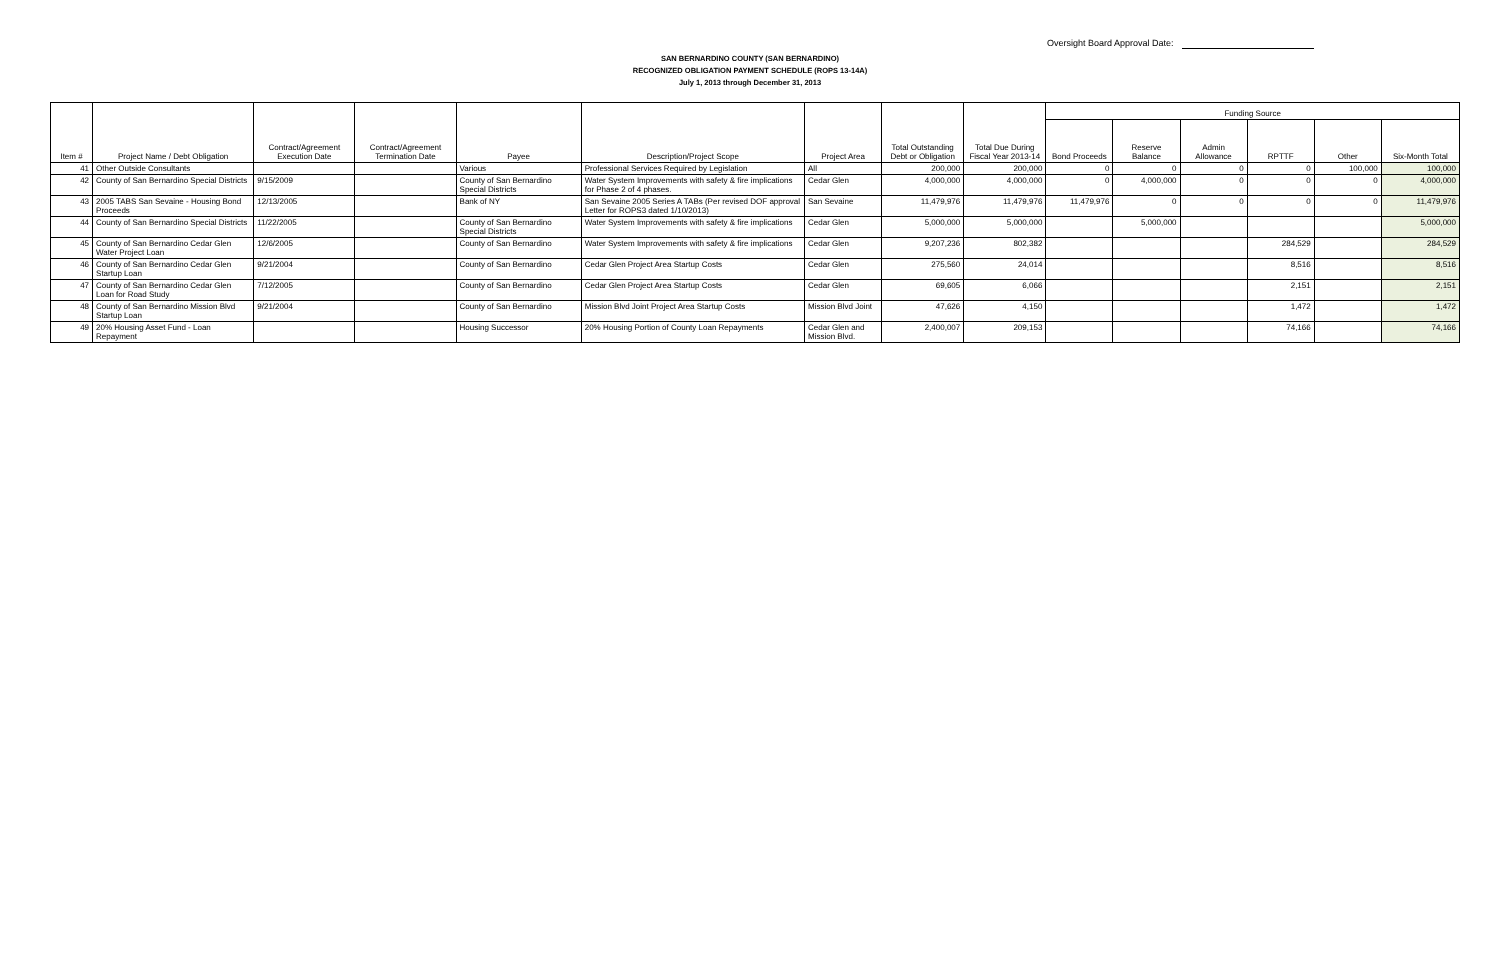Oversight Board Approval Date:
SAN BERNARDINO COUNTY (SAN BERNARDINO)
RECOGNIZED OBLIGATION PAYMENT SCHEDULE (ROPS 13-14A)
July 1, 2013 through December 31, 2013
| Item # | Project Name / Debt Obligation | Contract/Agreement Execution Date | Contract/Agreement Termination Date | Payee | Description/Project Scope | Project Area | Total Outstanding Debt or Obligation | Total Due During Fiscal Year 2013-14 | Funding Source | | | | | |
| --- | --- | --- | --- | --- | --- | --- | --- | --- | --- | --- | --- | --- | --- | --- |
| | | | | | | | | | Bond Proceeds | Reserve Balance | Admin Allowance | RPTTF | Other | Six-Month Total |
| 41 | Other Outside Consultants | | | Various | Professional Services Required by Legislation | All | 200,000 | 200,000 | 0 | 0 | 0 | 0 | 100,000 | 100,000 |
| 42 | County of San Bernardino Special Districts | 9/15/2009 | | County of San Bernardino Special Districts | Water System Improvements with safety & fire implications for Phase 2 of 4 phases. | Cedar Glen | 4,000,000 | 4,000,000 | 0 | 4,000,000 | 0 | 0 | 0 | 4,000,000 |
| 43 | 2005 TABS San Sevaine - Housing Bond Proceeds | 12/13/2005 | | Bank of NY | San Sevaine 2005 Series A TABs (Per revised DOF approval Letter for ROPS3 dated 1/10/2013) | San Sevaine | 11,479,976 | 11,479,976 | 11,479,976 | 0 | 0 | 0 | 0 | 11,479,976 |
| 44 | County of San Bernardino Special Districts | 11/22/2005 | | County of San Bernardino Special Districts | Water System Improvements with safety & fire implications | Cedar Glen | 5,000,000 | 5,000,000 | | 5,000,000 | | | | 5,000,000 |
| 45 | County of San Bernardino Cedar Glen Water Project Loan | 12/6/2005 | | County of San Bernardino | Water System Improvements with safety & fire implications | Cedar Glen | 9,207,236 | 802,382 | | | | 284,529 | | 284,529 |
| 46 | County of San Bernardino Cedar Glen Startup Loan | 9/21/2004 | | County of San Bernardino | Cedar Glen Project Area Startup Costs | Cedar Glen | 275,560 | 24,014 | | | | 8,516 | | 8,516 |
| 47 | County of San Bernardino Cedar Glen Loan for Road Study | 7/12/2005 | | County of San Bernardino | Cedar Glen Project Area Startup Costs | Cedar Glen | 69,605 | 6,066 | | | | 2,151 | | 2,151 |
| 48 | County of San Bernardino Mission Blvd Startup Loan | 9/21/2004 | | County of San Bernardino | Mission Blvd Joint Project Area Startup Costs | Mission Blvd Joint | 47,626 | 4,150 | | | | 1,472 | | 1,472 |
| 49 | 20% Housing Asset Fund - Loan Repayment | | | Housing Successor | 20% Housing Portion of County Loan Repayments | Cedar Glen and Mission Blvd. | 2,400,007 | 209,153 | | | | 74,166 | | 74,166 |